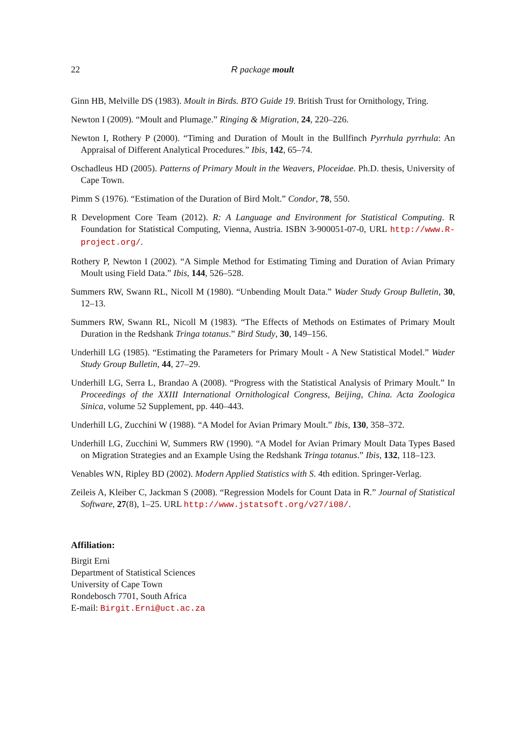22 R package moult
Ginn HB, Melville DS (1983). Moult in Birds. BTO Guide 19. British Trust for Ornithology, Tring.
Newton I (2009). “Moult and Plumage.” Ringing & Migration, 24, 220–226.
Newton I, Rothery P (2000). “Timing and Duration of Moult in the Bullfinch Pyrrhula pyrrhula: An Appraisal of Different Analytical Procedures.” Ibis, 142, 65–74.
Oschadleus HD (2005). Patterns of Primary Moult in the Weavers, Ploceidae. Ph.D. thesis, University of Cape Town.
Pimm S (1976). “Estimation of the Duration of Bird Molt.” Condor, 78, 550.
R Development Core Team (2012). R: A Language and Environment for Statistical Computing. R Foundation for Statistical Computing, Vienna, Austria. ISBN 3-900051-07-0, URL http://www.R-project.org/.
Rothery P, Newton I (2002). “A Simple Method for Estimating Timing and Duration of Avian Primary Moult using Field Data.” Ibis, 144, 526–528.
Summers RW, Swann RL, Nicoll M (1980). “Unbending Moult Data.” Wader Study Group Bulletin, 30, 12–13.
Summers RW, Swann RL, Nicoll M (1983). “The Effects of Methods on Estimates of Primary Moult Duration in the Redshank Tringa totanus.” Bird Study, 30, 149–156.
Underhill LG (1985). “Estimating the Parameters for Primary Moult - A New Statistical Model.” Wader Study Group Bulletin, 44, 27–29.
Underhill LG, Serra L, Brandao A (2008). “Progress with the Statistical Analysis of Primary Moult.” In Proceedings of the XXIII International Ornithological Congress, Beijing, China. Acta Zoologica Sinica, volume 52 Supplement, pp. 440–443.
Underhill LG, Zucchini W (1988). “A Model for Avian Primary Moult.” Ibis, 130, 358–372.
Underhill LG, Zucchini W, Summers RW (1990). “A Model for Avian Primary Moult Data Types Based on Migration Strategies and an Example Using the Redshank Tringa totanus.” Ibis, 132, 118–123.
Venables WN, Ripley BD (2002). Modern Applied Statistics with S. 4th edition. Springer-Verlag.
Zeileis A, Kleiber C, Jackman S (2008). “Regression Models for Count Data in R.” Journal of Statistical Software, 27(8), 1–25. URL http://www.jstatsoft.org/v27/i08/.
Affiliation:
Birgit Erni
Department of Statistical Sciences
University of Cape Town
Rondebosch 7701, South Africa
E-mail: Birgit.Erni@uct.ac.za